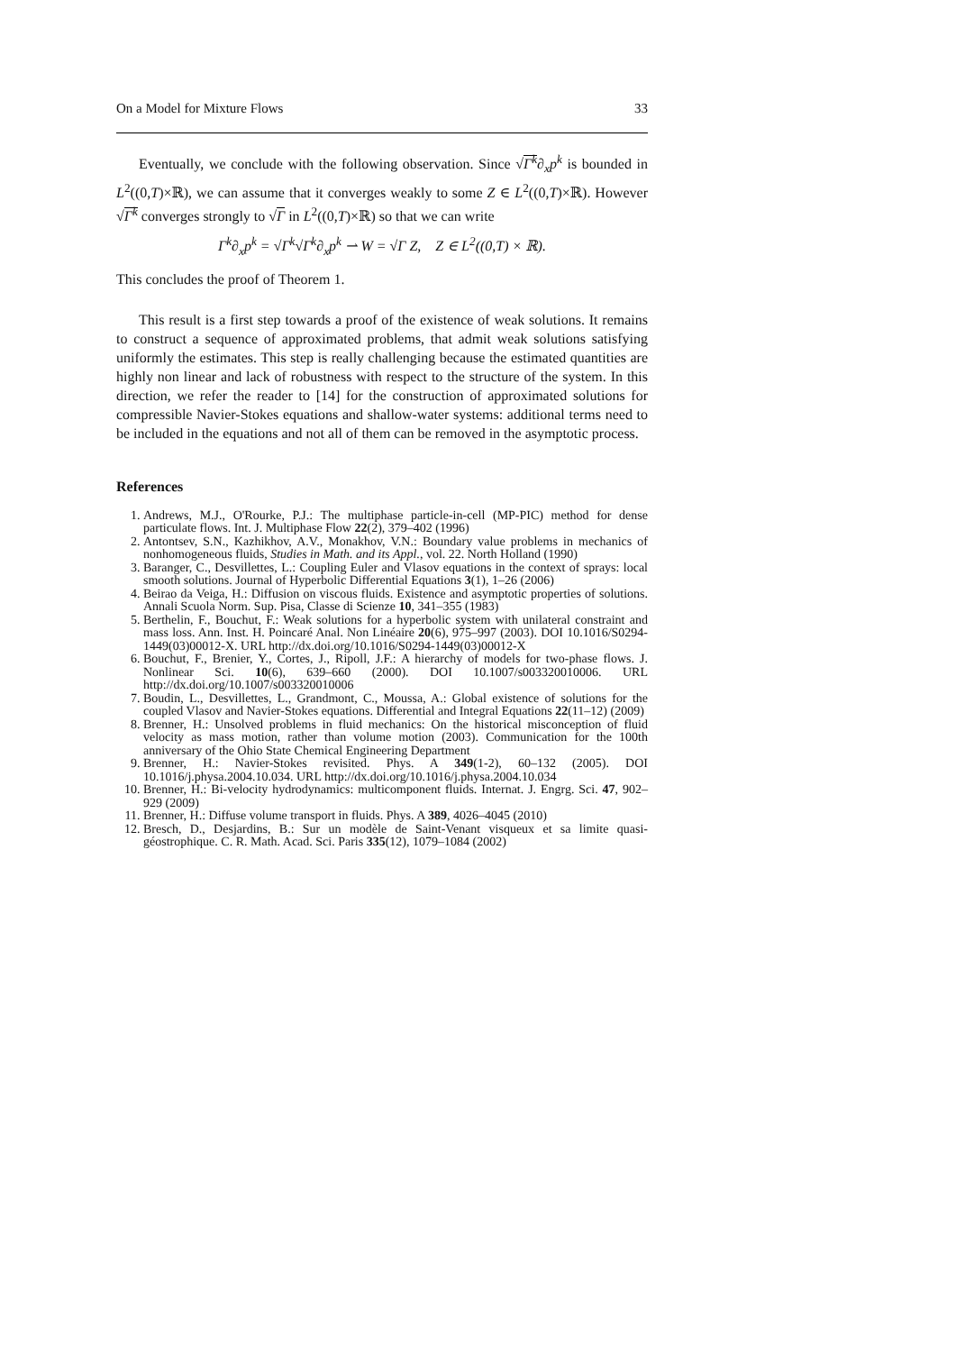On a Model for Mixture Flows 33
Eventually, we conclude with the following observation. Since √Γ<sup>k</sup>∂<sub>x</sub>p<sup>k</sup> is bounded in L<sup>2</sup>((0,T)×ℝ), we can assume that it converges weakly to some Z ∈ L<sup>2</sup>((0,T)×ℝ). However √Γ<sup>k</sup> converges strongly to √Γ in L<sup>2</sup>((0,T)×ℝ) so that we can write
Γ<sup>k</sup>∂<sub>x</sub>p<sup>k</sup> = √Γ<sup>k</sup>√Γ<sup>k</sup>∂<sub>x</sub>p<sup>k</sup> ⇀ W = √Γ Z, Z ∈ L<sup>2</sup>((0,T) × ℝ).
This concludes the proof of Theorem 1.
This result is a first step towards a proof of the existence of weak solutions. It remains to construct a sequence of approximated problems, that admit weak solutions satisfying uniformly the estimates. This step is really challenging because the estimated quantities are highly non linear and lack of robustness with respect to the structure of the system. In this direction, we refer the reader to [14] for the construction of approximated solutions for compressible Navier-Stokes equations and shallow-water systems: additional terms need to be included in the equations and not all of them can be removed in the asymptotic process.
References
1. Andrews, M.J., O'Rourke, P.J.: The multiphase particle-in-cell (MP-PIC) method for dense particulate flows. Int. J. Multiphase Flow 22(2), 379–402 (1996)
2. Antontsev, S.N., Kazhikhov, A.V., Monakhov, V.N.: Boundary value problems in mechanics of nonhomogeneous fluids, Studies in Math. and its Appl., vol. 22. North Holland (1990)
3. Baranger, C., Desvillettes, L.: Coupling Euler and Vlasov equations in the context of sprays: local smooth solutions. Journal of Hyperbolic Differential Equations 3(1), 1–26 (2006)
4. Beirao da Veiga, H.: Diffusion on viscous fluids. Existence and asymptotic properties of solutions. Annali Scuola Norm. Sup. Pisa, Classe di Scienze 10, 341–355 (1983)
5. Berthelin, F., Bouchut, F.: Weak solutions for a hyperbolic system with unilateral constraint and mass loss. Ann. Inst. H. Poincaré Anal. Non Linéaire 20(6), 975–997 (2003). DOI 10.1016/S0294-1449(03)00012-X. URL http://dx.doi.org/10.1016/S0294-1449(03)00012-X
6. Bouchut, F., Brenier, Y., Cortes, J., Ripoll, J.F.: A hierarchy of models for two-phase flows. J. Nonlinear Sci. 10(6), 639–660 (2000). DOI 10.1007/s003320010006. URL http://dx.doi.org/10.1007/s003320010006
7. Boudin, L., Desvillettes, L., Grandmont, C., Moussa, A.: Global existence of solutions for the coupled Vlasov and Navier-Stokes equations. Differential and Integral Equations 22(11–12) (2009)
8. Brenner, H.: Unsolved problems in fluid mechanics: On the historical misconception of fluid velocity as mass motion, rather than volume motion (2003). Communication for the 100th anniversary of the Ohio State Chemical Engineering Department
9. Brenner, H.: Navier-Stokes revisited. Phys. A 349(1-2), 60–132 (2005). DOI 10.1016/j.physa.2004.10.034. URL http://dx.doi.org/10.1016/j.physa.2004.10.034
10. Brenner, H.: Bi-velocity hydrodynamics: multicomponent fluids. Internat. J. Engrg. Sci. 47, 902–929 (2009)
11. Brenner, H.: Diffuse volume transport in fluids. Phys. A 389, 4026–4045 (2010)
12. Bresch, D., Desjardins, B.: Sur un modèle de Saint-Venant visqueux et sa limite quasi-géostrophique. C. R. Math. Acad. Sci. Paris 335(12), 1079–1084 (2002)